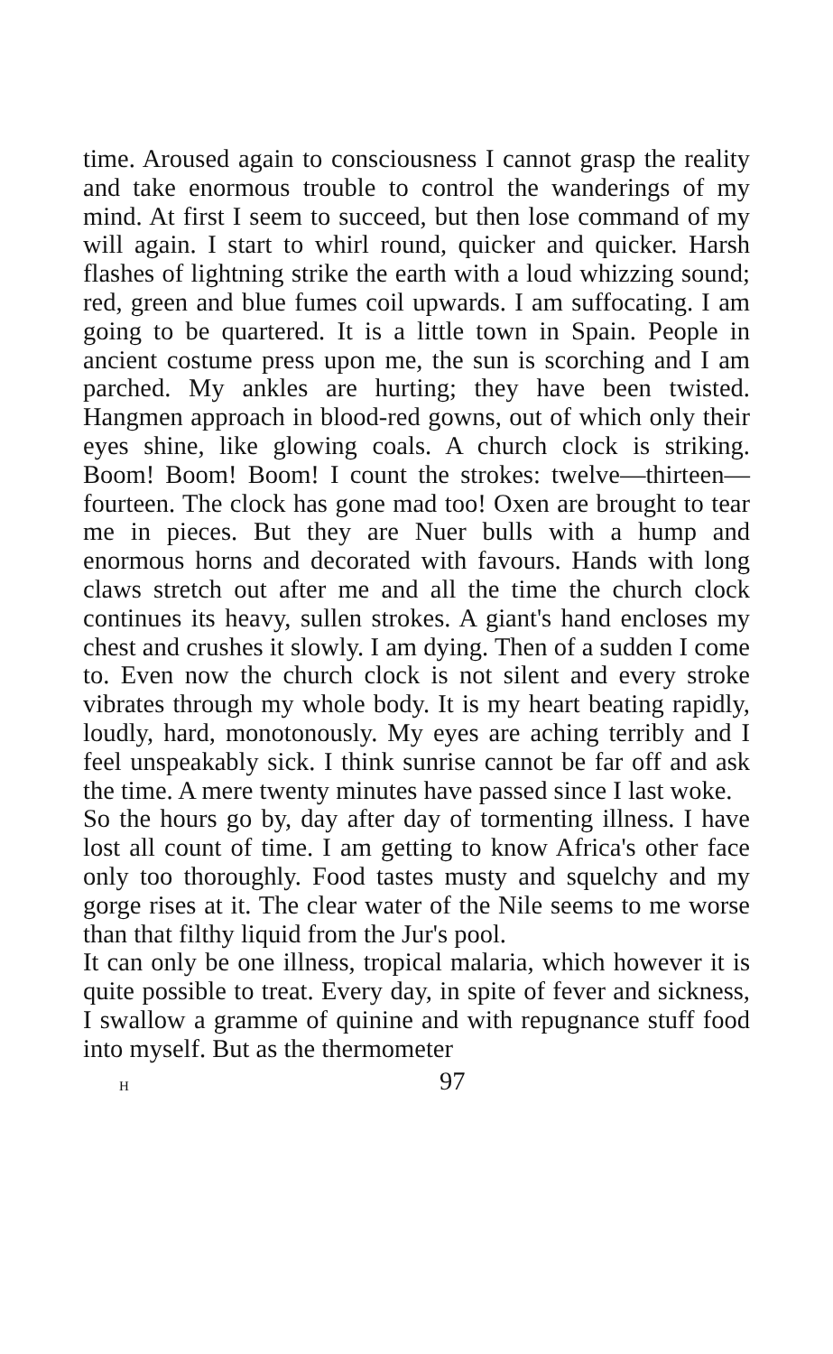time. Aroused again to consciousness I cannot grasp the reality and take enormous trouble to control the wanderings of my mind. At first I seem to succeed, but then lose command of my will again. I start to whirl round, quicker and quicker. Harsh flashes of lightning strike the earth with a loud whizzing sound; red, green and blue fumes coil upwards. I am suffocating. I am going to be quartered. It is a little town in Spain. People in ancient costume press upon me, the sun is scorching and I am parched. My ankles are hurting; they have been twisted. Hangmen approach in blood-red gowns, out of which only their eyes shine, like glowing coals. A church clock is striking. Boom! Boom! Boom! I count the strokes: twelve—thirteen—fourteen. The clock has gone mad too! Oxen are brought to tear me in pieces. But they are Nuer bulls with a hump and enormous horns and decorated with favours. Hands with long claws stretch out after me and all the time the church clock continues its heavy, sullen strokes. A giant's hand encloses my chest and crushes it slowly. I am dying. Then of a sudden I come to. Even now the church clock is not silent and every stroke vibrates through my whole body. It is my heart beating rapidly, loudly, hard, monotonously. My eyes are aching terribly and I feel unspeakably sick. I think sunrise cannot be far off and ask the time. A mere twenty minutes have passed since I last woke.
So the hours go by, day after day of tormenting illness. I have lost all count of time. I am getting to know Africa's other face only too thoroughly. Food tastes musty and squelchy and my gorge rises at it. The clear water of the Nile seems to me worse than that filthy liquid from the Jur's pool.
It can only be one illness, tropical malaria, which however it is quite possible to treat. Every day, in spite of fever and sickness, I swallow a gramme of quinine and with repugnance stuff food into myself. But as the thermometer
H 97